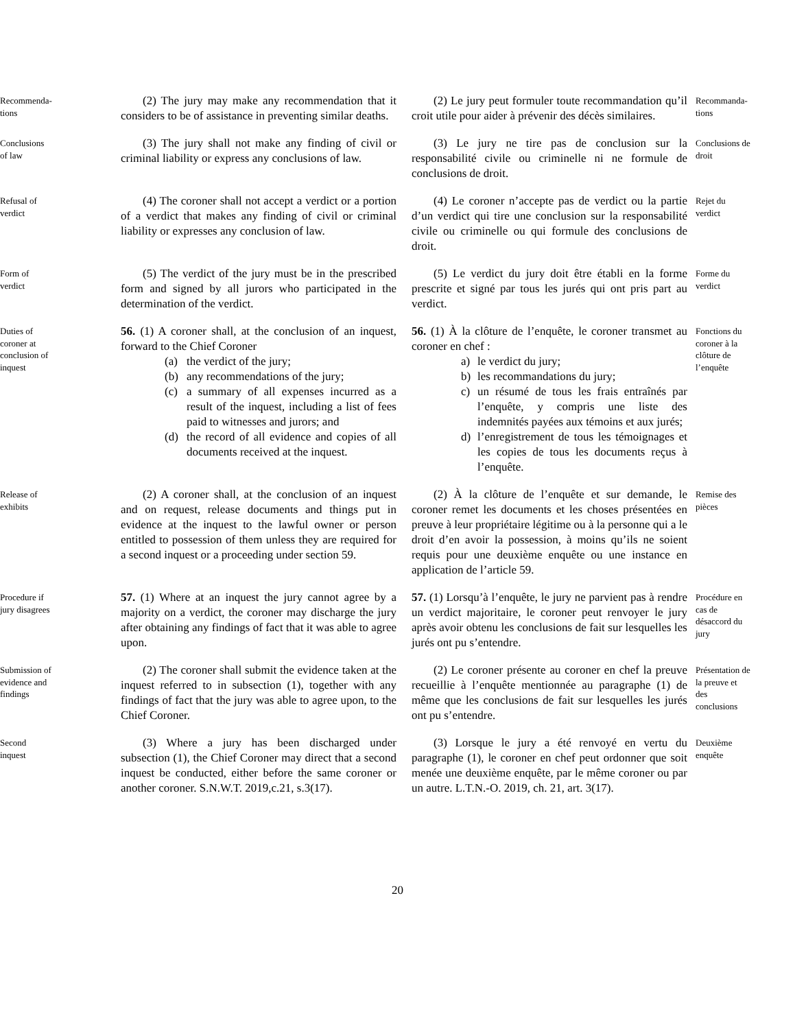Recommenda-
tions
(2) The jury may make any recommendation that it considers to be of assistance in preventing similar deaths.
(2) Le jury peut formuler toute recommandation qu’il croit utile pour aider à prévenir des décès similaires.
Recommanda-
tions
Conclusions of law
(3) The jury shall not make any finding of civil or criminal liability or express any conclusions of law.
(3) Le jury ne tire pas de conclusion sur la responsabilité civile ou criminelle ni ne formule de conclusions de droit.
Conclusions de droit
Refusal of verdict
(4) The coroner shall not accept a verdict or a portion of a verdict that makes any finding of civil or criminal liability or expresses any conclusion of law.
(4) Le coroner n’accepte pas de verdict ou la partie d’un verdict qui tire une conclusion sur la responsabilité civile ou criminelle ou qui formule des conclusions de droit.
Rejet du verdict
Form of verdict
(5) The verdict of the jury must be in the prescribed form and signed by all jurors who participated in the determination of the verdict.
(5) Le verdict du jury doit être établi en la forme prescrite et signé par tous les jurés qui ont pris part au verdict.
Forme du verdict
Duties of coroner at conclusion of inquest
56. (1) A coroner shall, at the conclusion of an inquest, forward to the Chief Coroner
(a) the verdict of the jury;
(b) any recommendations of the jury;
(c) a summary of all expenses incurred as a result of the inquest, including a list of fees paid to witnesses and jurors; and
(d) the record of all evidence and copies of all documents received at the inquest.
56. (1) À la clôture de l’enquête, le coroner transmet au coroner en chef :
a) le verdict du jury;
b) les recommandations du jury;
c) un résumé de tous les frais entraînés par l’enquête, y compris une liste des indemnités payées aux témoins et aux jurés;
d) l’enregistrement de tous les témoignages et les copies de tous les documents reçus à l’enquête.
Fonctions du coroner à la clôture de l’enquête
Release of exhibits
(2) A coroner shall, at the conclusion of an inquest and on request, release documents and things put in evidence at the inquest to the lawful owner or person entitled to possession of them unless they are required for a second inquest or a proceeding under section 59.
(2) À la clôture de l’enquête et sur demande, le coroner remet les documents et les choses présentées en preuve à leur propriétaire légitime ou à la personne qui a le droit d’en avoir la possession, à moins qu’ils ne soient requis pour une deuxième enquête ou une instance en application de l’article 59.
Remise des pièces
Procedure if jury disagrees
57. (1) Where at an inquest the jury cannot agree by a majority on a verdict, the coroner may discharge the jury after obtaining any findings of fact that it was able to agree upon.
57. (1) Lorsqu’à l’enquête, le jury ne parvient pas à rendre un verdict majoritaire, le coroner peut renvoyer le jury après avoir obtenu les conclusions de fait sur lesquelles les jurés ont pu s’entendre.
Procédure en cas de désaccord du jury
Submission of evidence and findings
(2) The coroner shall submit the evidence taken at the inquest referred to in subsection (1), together with any findings of fact that the jury was able to agree upon, to the Chief Coroner.
(2) Le coroner présente au coroner en chef la preuve recueillie à l’enquête mentionnée au paragraphe (1) de même que les conclusions de fait sur lesquelles les jurés ont pu s’entendre.
Présentation de la preuve et des conclusions
Second inquest
(3) Where a jury has been discharged under subsection (1), the Chief Coroner may direct that a second inquest be conducted, either before the same coroner or another coroner. S.N.W.T. 2019,c.21, s.3(17).
(3) Lorsque le jury a été renvoyé en vertu du paragraphe (1), le coroner en chef peut ordonner que soit menée une deuxième enquête, par le même coroner ou par un autre. L.T.N.-O. 2019, ch. 21, art. 3(17).
Deuxième enquête
20